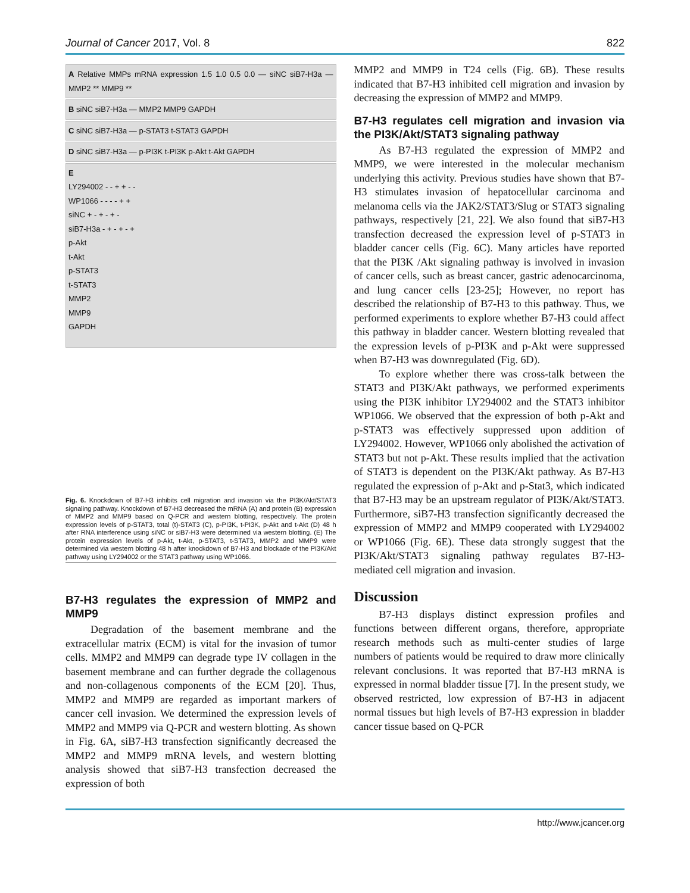Journal of Cancer 2017, Vol. 8 822
A Relative MMPs mRNA expression 1.5 1.0 0.5 0.0 — siNC siB7-H3a — MMP2 ** MMP9 **
B siNC siB7-H3a — MMP2 MMP9 GAPDH
C siNC siB7-H3a — p-STAT3 t-STAT3 GAPDH
D siNC siB7-H3a — p-PI3K t-PI3K p-Akt t-Akt GAPDH
E
LY294002 - - + + - -
WP1066 - - - - + +
siNC + - + - + -
siB7-H3a - + - + - +
p-Akt
t-Akt
p-STAT3
t-STAT3
MMP2
MMP9
GAPDH
Fig. 6. Knockdown of B7-H3 inhibits cell migration and invasion via the PI3K/Akt/STAT3 signaling pathway. Knockdown of B7-H3 decreased the mRNA (A) and protein (B) expression of MMP2 and MMP9 based on Q-PCR and western blotting, respectively. The protein expression levels of p-STAT3, total (t)-STAT3 (C), p-PI3K, t-PI3K, p-Akt and t-Akt (D) 48 h after RNA interference using siNC or siB7-H3 were determined via western blotting. (E) The protein expression levels of p-Akt, t-Akt, p-STAT3, t-STAT3, MMP2 and MMP9 were determined via western blotting 48 h after knockdown of B7-H3 and blockade of the PI3K/Akt pathway using LY294002 or the STAT3 pathway using WP1066.
B7-H3 regulates the expression of MMP2 and MMP9
Degradation of the basement membrane and the extracellular matrix (ECM) is vital for the invasion of tumor cells. MMP2 and MMP9 can degrade type IV collagen in the basement membrane and can further degrade the collagenous and non-collagenous components of the ECM [20]. Thus, MMP2 and MMP9 are regarded as important markers of cancer cell invasion. We determined the expression levels of MMP2 and MMP9 via Q-PCR and western blotting. As shown in Fig. 6A, siB7-H3 transfection significantly decreased the MMP2 and MMP9 mRNA levels, and western blotting analysis showed that siB7-H3 transfection decreased the expression of both
MMP2 and MMP9 in T24 cells (Fig. 6B). These results indicated that B7-H3 inhibited cell migration and invasion by decreasing the expression of MMP2 and MMP9.
B7-H3 regulates cell migration and invasion via the PI3K/Akt/STAT3 signaling pathway
As B7-H3 regulated the expression of MMP2 and MMP9, we were interested in the molecular mechanism underlying this activity. Previous studies have shown that B7-H3 stimulates invasion of hepatocellular carcinoma and melanoma cells via the JAK2/STAT3/Slug or STAT3 signaling pathways, respectively [21, 22]. We also found that siB7-H3 transfection decreased the expression level of p-STAT3 in bladder cancer cells (Fig. 6C). Many articles have reported that the PI3K /Akt signaling pathway is involved in invasion of cancer cells, such as breast cancer, gastric adenocarcinoma, and lung cancer cells [23-25]; However, no report has described the relationship of B7-H3 to this pathway. Thus, we performed experiments to explore whether B7-H3 could affect this pathway in bladder cancer. Western blotting revealed that the expression levels of p-PI3K and p-Akt were suppressed when B7-H3 was downregulated (Fig. 6D).
To explore whether there was cross-talk between the STAT3 and PI3K/Akt pathways, we performed experiments using the PI3K inhibitor LY294002 and the STAT3 inhibitor WP1066. We observed that the expression of both p-Akt and p-STAT3 was effectively suppressed upon addition of LY294002. However, WP1066 only abolished the activation of STAT3 but not p-Akt. These results implied that the activation of STAT3 is dependent on the PI3K/Akt pathway. As B7-H3 regulated the expression of p-Akt and p-Stat3, which indicated that B7-H3 may be an upstream regulator of PI3K/Akt/STAT3. Furthermore, siB7-H3 transfection significantly decreased the expression of MMP2 and MMP9 cooperated with LY294002 or WP1066 (Fig. 6E). These data strongly suggest that the PI3K/Akt/STAT3 signaling pathway regulates B7-H3-mediated cell migration and invasion.
Discussion
B7-H3 displays distinct expression profiles and functions between different organs, therefore, appropriate research methods such as multi-center studies of large numbers of patients would be required to draw more clinically relevant conclusions. It was reported that B7-H3 mRNA is expressed in normal bladder tissue [7]. In the present study, we observed restricted, low expression of B7-H3 in adjacent normal tissues but high levels of B7-H3 expression in bladder cancer tissue based on Q-PCR
http://www.jcancer.org